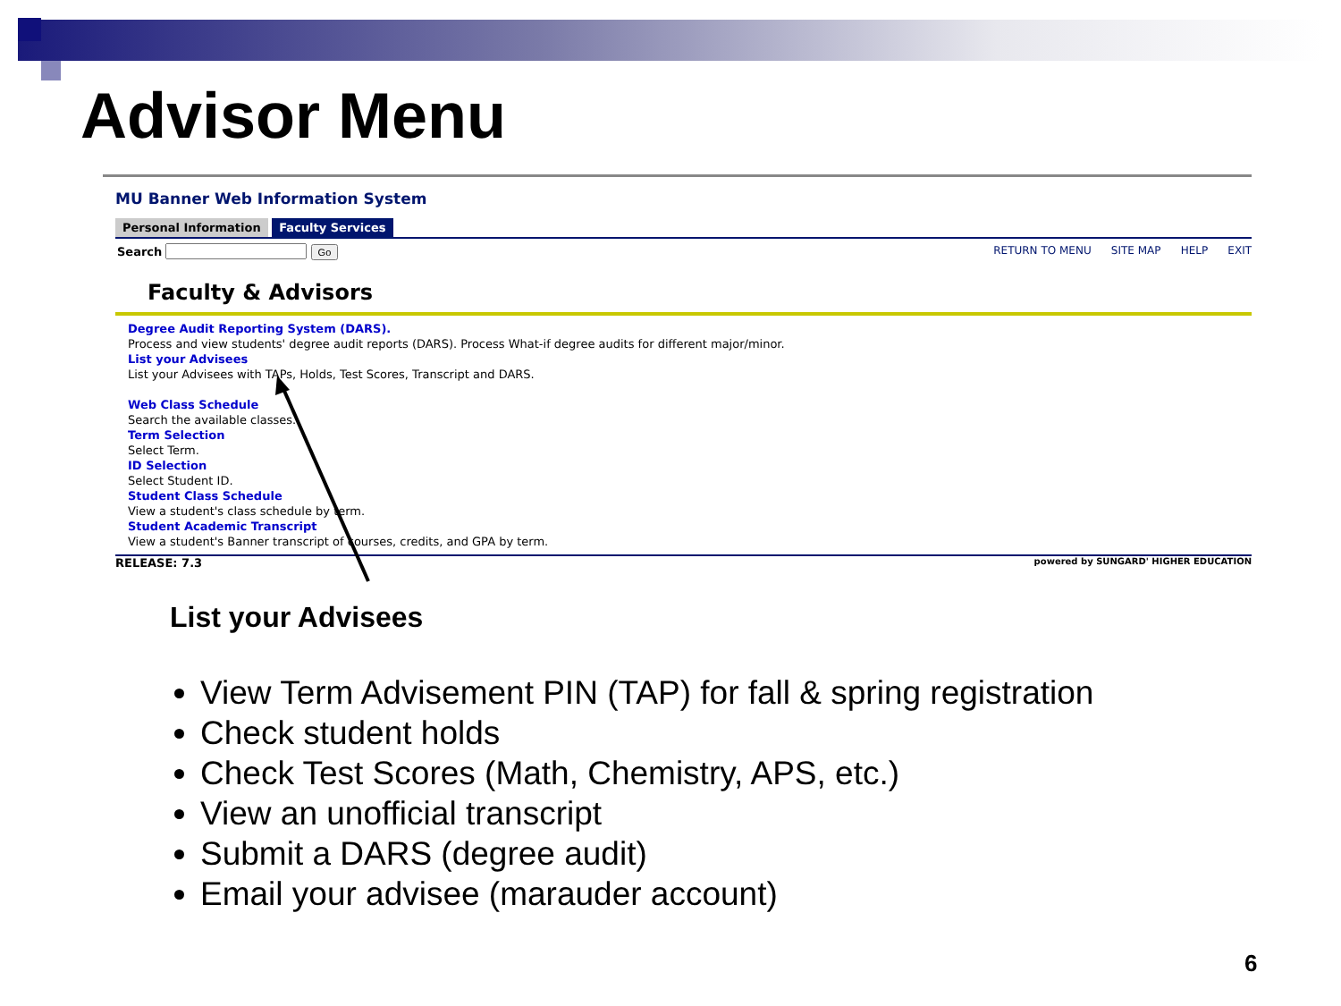Advisor Menu
MU Banner Web Information System
Personal Information Faculty Services
Search Go RETURN TO MENU SITE MAP HELP EXIT
Faculty & Advisors
Degree Audit Reporting System (DARS).
Process and view students' degree audit reports (DARS). Process What-if degree audits for different major/minor.
List your Advisees
List your Advisees with TAPs, Holds, Test Scores, Transcript and DARS.
Web Class Schedule
Search the available classes.
Term Selection
Select Term.
ID Selection
Select Student ID.
Student Class Schedule
View a student's class schedule by term.
Student Academic Transcript
View a student's Banner transcript of courses, credits, and GPA by term.
RELEASE: 7.3 powered by SUNGARD' HIGHER EDUCATION
List your Advisees
View Term Advisement PIN (TAP) for fall & spring registration
Check student holds
Check Test Scores (Math, Chemistry, APS, etc.)
View an unofficial transcript
Submit a DARS (degree audit)
Email your advisee (marauder account)
6